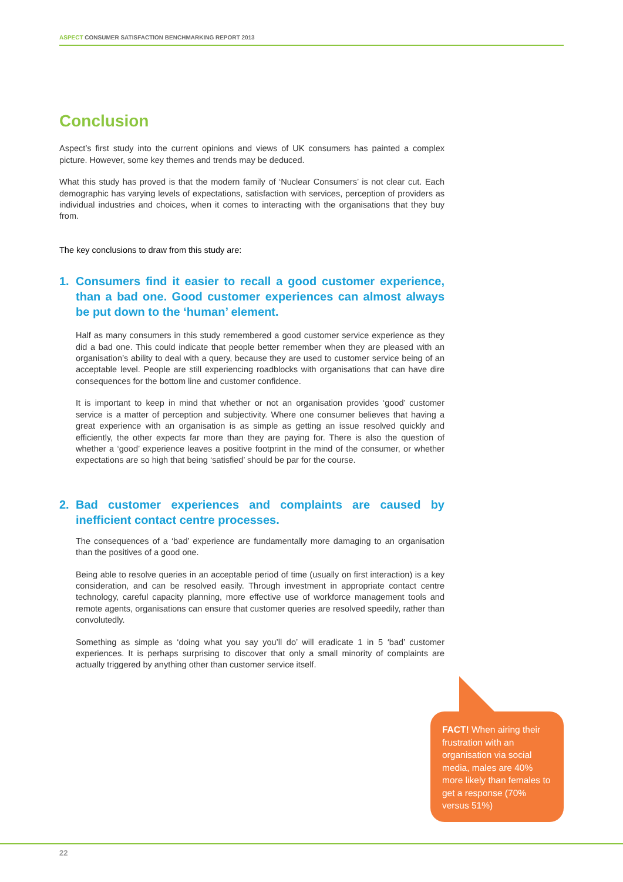ASPECT CONSUMER SATISFACTION BENCHMARKING REPORT 2013
Conclusion
Aspect’s first study into the current opinions and views of UK consumers has painted a complex picture. However, some key themes and trends may be deduced.
What this study has proved is that the modern family of ‘Nuclear Consumers’ is not clear cut. Each demographic has varying levels of expectations, satisfaction with services, perception of providers as individual industries and choices, when it comes to interacting with the organisations that they buy from.
The key conclusions to draw from this study are:
1. Consumers find it easier to recall a good customer experience, than a bad one. Good customer experiences can almost always be put down to the ‘human’ element.
Half as many consumers in this study remembered a good customer service experience as they did a bad one. This could indicate that people better remember when they are pleased with an organisation’s ability to deal with a query, because they are used to customer service being of an acceptable level. People are still experiencing roadblocks with organisations that can have dire consequences for the bottom line and customer confidence.
It is important to keep in mind that whether or not an organisation provides ‘good’ customer service is a matter of perception and subjectivity. Where one consumer believes that having a great experience with an organisation is as simple as getting an issue resolved quickly and efficiently, the other expects far more than they are paying for. There is also the question of whether a ‘good’ experience leaves a positive footprint in the mind of the consumer, or whether expectations are so high that being ‘satisfied’ should be par for the course.
2. Bad customer experiences and complaints are caused by inefficient contact centre processes.
The consequences of a ‘bad’ experience are fundamentally more damaging to an organisation than the positives of a good one.
Being able to resolve queries in an acceptable period of time (usually on first interaction) is a key consideration, and can be resolved easily. Through investment in appropriate contact centre technology, careful capacity planning, more effective use of workforce management tools and remote agents, organisations can ensure that customer queries are resolved speedily, rather than convolutedly.
Something as simple as ‘doing what you say you’ll do’ will eradicate 1 in 5 ‘bad’ customer experiences. It is perhaps surprising to discover that only a small minority of complaints are actually triggered by anything other than customer service itself.
FACT! When airing their frustration with an organisation via social media, males are 40% more likely than females to get a response (70% versus 51%)
22